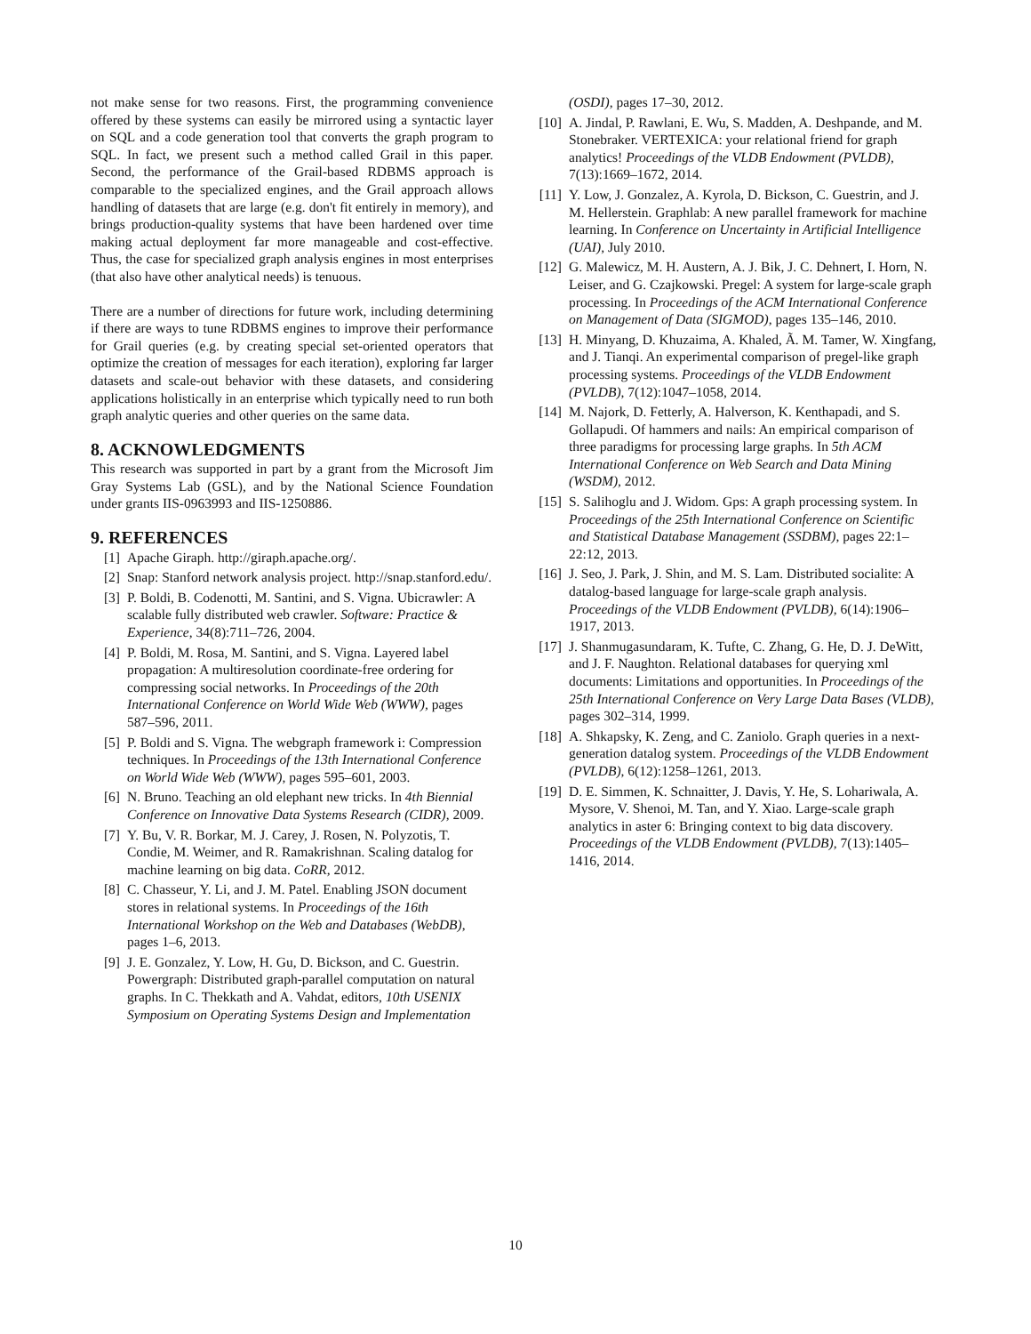not make sense for two reasons. First, the programming convenience offered by these systems can easily be mirrored using a syntactic layer on SQL and a code generation tool that converts the graph program to SQL. In fact, we present such a method called Grail in this paper. Second, the performance of the Grail-based RDBMS approach is comparable to the specialized engines, and the Grail approach allows handling of datasets that are large (e.g. don't fit entirely in memory), and brings production-quality systems that have been hardened over time making actual deployment far more manageable and cost-effective. Thus, the case for specialized graph analysis engines in most enterprises (that also have other analytical needs) is tenuous.
There are a number of directions for future work, including determining if there are ways to tune RDBMS engines to improve their performance for Grail queries (e.g. by creating special set-oriented operators that optimize the creation of messages for each iteration), exploring far larger datasets and scale-out behavior with these datasets, and considering applications holistically in an enterprise which typically need to run both graph analytic queries and other queries on the same data.
8. ACKNOWLEDGMENTS
This research was supported in part by a grant from the Microsoft Jim Gray Systems Lab (GSL), and by the National Science Foundation under grants IIS-0963993 and IIS-1250886.
9. REFERENCES
[1] Apache Giraph. http://giraph.apache.org/.
[2] Snap: Stanford network analysis project. http://snap.stanford.edu/.
[3] P. Boldi, B. Codenotti, M. Santini, and S. Vigna. Ubicrawler: A scalable fully distributed web crawler. Software: Practice & Experience, 34(8):711–726, 2004.
[4] P. Boldi, M. Rosa, M. Santini, and S. Vigna. Layered label propagation: A multiresolution coordinate-free ordering for compressing social networks. In Proceedings of the 20th International Conference on World Wide Web (WWW), pages 587–596, 2011.
[5] P. Boldi and S. Vigna. The webgraph framework i: Compression techniques. In Proceedings of the 13th International Conference on World Wide Web (WWW), pages 595–601, 2003.
[6] N. Bruno. Teaching an old elephant new tricks. In 4th Biennial Conference on Innovative Data Systems Research (CIDR), 2009.
[7] Y. Bu, V. R. Borkar, M. J. Carey, J. Rosen, N. Polyzotis, T. Condie, M. Weimer, and R. Ramakrishnan. Scaling datalog for machine learning on big data. CoRR, 2012.
[8] C. Chasseur, Y. Li, and J. M. Patel. Enabling JSON document stores in relational systems. In Proceedings of the 16th International Workshop on the Web and Databases (WebDB), pages 1–6, 2013.
[9] J. E. Gonzalez, Y. Low, H. Gu, D. Bickson, and C. Guestrin. Powergraph: Distributed graph-parallel computation on natural graphs. In C. Thekkath and A. Vahdat, editors, 10th USENIX Symposium on Operating Systems Design and Implementation
(OSDI), pages 17–30, 2012.
[10] A. Jindal, P. Rawlani, E. Wu, S. Madden, A. Deshpande, and M. Stonebraker. VERTEXICA: your relational friend for graph analytics! Proceedings of the VLDB Endowment (PVLDB), 7(13):1669–1672, 2014.
[11] Y. Low, J. Gonzalez, A. Kyrola, D. Bickson, C. Guestrin, and J. M. Hellerstein. Graphlab: A new parallel framework for machine learning. In Conference on Uncertainty in Artificial Intelligence (UAI), July 2010.
[12] G. Malewicz, M. H. Austern, A. J. Bik, J. C. Dehnert, I. Horn, N. Leiser, and G. Czajkowski. Pregel: A system for large-scale graph processing. In Proceedings of the ACM International Conference on Management of Data (SIGMOD), pages 135–146, 2010.
[13] H. Minyang, D. Khuzaima, A. Khaled, Ã. M. Tamer, W. Xingfang, and J. Tianqi. An experimental comparison of pregel-like graph processing systems. Proceedings of the VLDB Endowment (PVLDB), 7(12):1047–1058, 2014.
[14] M. Najork, D. Fetterly, A. Halverson, K. Kenthapadi, and S. Gollapudi. Of hammers and nails: An empirical comparison of three paradigms for processing large graphs. In 5th ACM International Conference on Web Search and Data Mining (WSDM), 2012.
[15] S. Salihoglu and J. Widom. Gps: A graph processing system. In Proceedings of the 25th International Conference on Scientific and Statistical Database Management (SSDBM), pages 22:1–22:12, 2013.
[16] J. Seo, J. Park, J. Shin, and M. S. Lam. Distributed socialite: A datalog-based language for large-scale graph analysis. Proceedings of the VLDB Endowment (PVLDB), 6(14):1906–1917, 2013.
[17] J. Shanmugasundaram, K. Tufte, C. Zhang, G. He, D. J. DeWitt, and J. F. Naughton. Relational databases for querying xml documents: Limitations and opportunities. In Proceedings of the 25th International Conference on Very Large Data Bases (VLDB), pages 302–314, 1999.
[18] A. Shkapsky, K. Zeng, and C. Zaniolo. Graph queries in a next-generation datalog system. Proceedings of the VLDB Endowment (PVLDB), 6(12):1258–1261, 2013.
[19] D. E. Simmen, K. Schnaitter, J. Davis, Y. He, S. Lohariwala, A. Mysore, V. Shenoi, M. Tan, and Y. Xiao. Large-scale graph analytics in aster 6: Bringing context to big data discovery. Proceedings of the VLDB Endowment (PVLDB), 7(13):1405–1416, 2014.
10